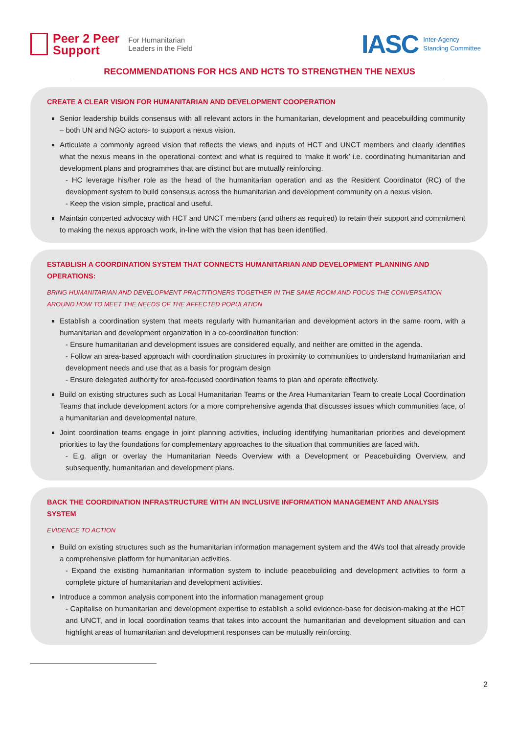Peer 2 Peer
Support
For Humanitarian
Leaders in the Field
IASC Inter-Agency
Standing Committee
RECOMMENDATIONS FOR HCS AND HCTS TO STRENGTHEN THE NEXUS
CREATE A CLEAR VISION FOR HUMANITARIAN AND DEVELOPMENT COOPERATION
Senior leadership builds consensus with all relevant actors in the humanitarian, development and peacebuilding community – both UN and NGO actors- to support a nexus vision.
Articulate a commonly agreed vision that reflects the views and inputs of HCT and UNCT members and clearly identifies what the nexus means in the operational context and what is required to ‘make it work’ i.e. coordinating humanitarian and development plans and programmes that are distinct but are mutually reinforcing.
- HC leverage his/her role as the head of the humanitarian operation and as the Resident Coordinator (RC) of the development system to build consensus across the humanitarian and development community on a nexus vision.
- Keep the vision simple, practical and useful.
Maintain concerted advocacy with HCT and UNCT members (and others as required) to retain their support and commitment to making the nexus approach work, in-line with the vision that has been identified.
ESTABLISH A COORDINATION SYSTEM THAT CONNECTS HUMANITARIAN AND DEVELOPMENT PLANNING AND OPERATIONS:
BRING HUMANITARIAN AND DEVELOPMENT PRACTITIONERS TOGETHER IN THE SAME ROOM AND FOCUS THE CONVERSATION AROUND HOW TO MEET THE NEEDS OF THE AFFECTED POPULATION
Establish a coordination system that meets regularly with humanitarian and development actors in the same room, with a humanitarian and development organization in a co-coordination function:
- Ensure humanitarian and development issues are considered equally, and neither are omitted in the agenda.
- Follow an area-based approach with coordination structures in proximity to communities to understand humanitarian and development needs and use that as a basis for program design
- Ensure delegated authority for area-focused coordination teams to plan and operate effectively.
Build on existing structures such as Local Humanitarian Teams or the Area Humanitarian Team to create Local Coordination Teams that include development actors for a more comprehensive agenda that discusses issues which communities face, of a humanitarian and developmental nature.
Joint coordination teams engage in joint planning activities, including identifying humanitarian priorities and development priorities to lay the foundations for complementary approaches to the situation that communities are faced with.
- E.g. align or overlay the Humanitarian Needs Overview with a Development or Peacebuilding Overview, and subsequently, humanitarian and development plans.
BACK THE COORDINATION INFRASTRUCTURE WITH AN INCLUSIVE INFORMATION MANAGEMENT AND ANALYSIS SYSTEM
EVIDENCE TO ACTION
Build on existing structures such as the humanitarian information management system and the 4Ws tool that already provide a comprehensive platform for humanitarian activities.
- Expand the existing humanitarian information system to include peacebuilding and development activities to form a complete picture of humanitarian and development activities.
Introduce a common analysis component into the information management group
- Capitalise on humanitarian and development expertise to establish a solid evidence-base for decision-making at the HCT and UNCT, and in local coordination teams that takes into account the humanitarian and development situation and can highlight areas of humanitarian and development responses can be mutually reinforcing.
2